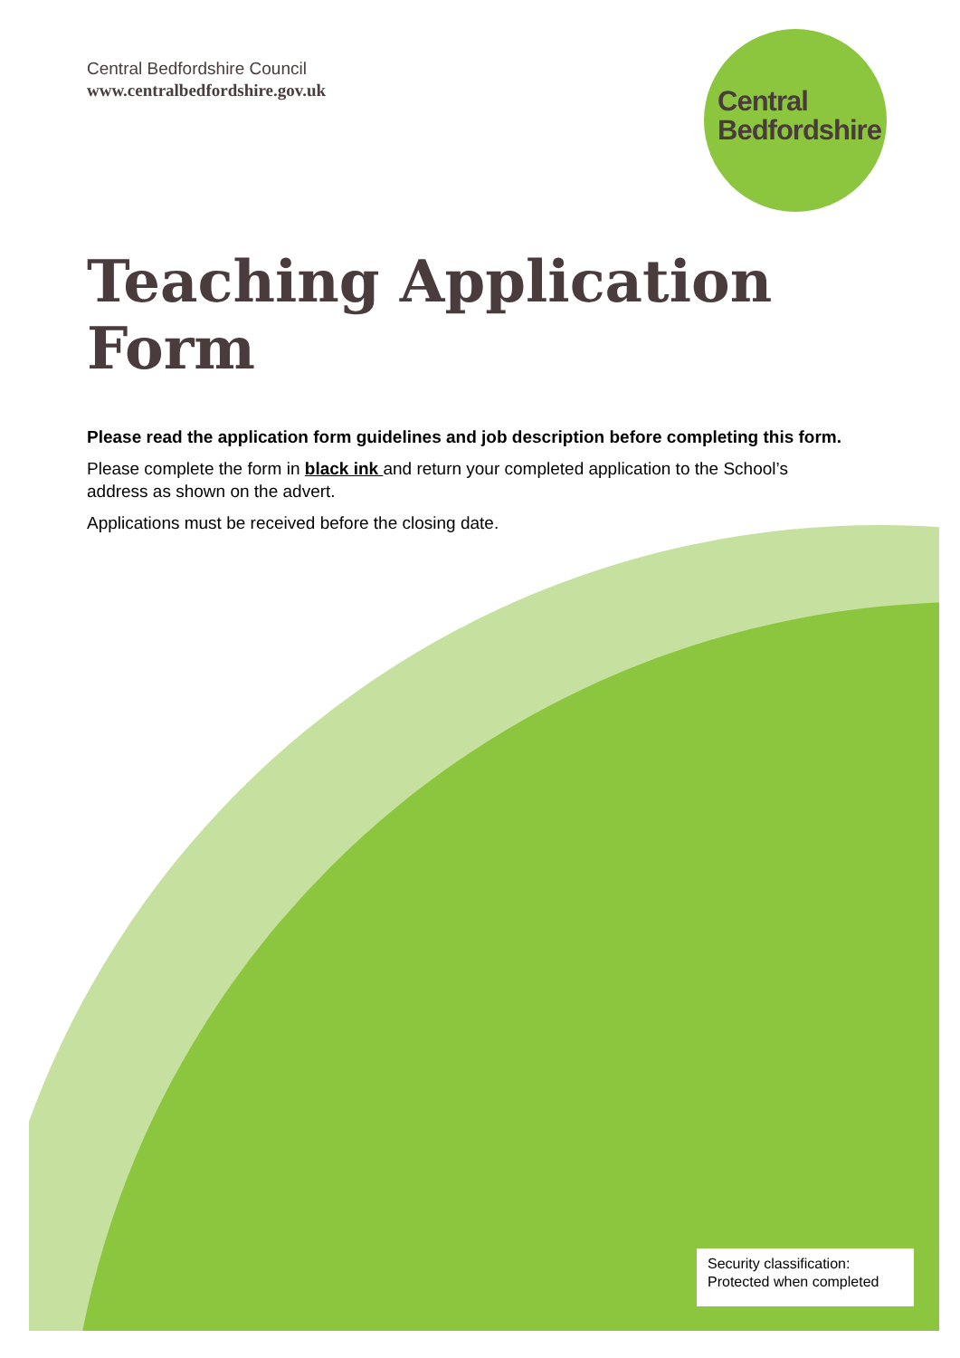Central
Bedfordshire
Central Bedfordshire Council
www.centralbedfordshire.gov.uk
Teaching Application Form
Please read the application form guidelines and job description before completing this form.
Please complete the form in black ink and return your completed application to the School’s address as shown on the advert.
Applications must be received before the closing date.
Security classification:
Protected when completed